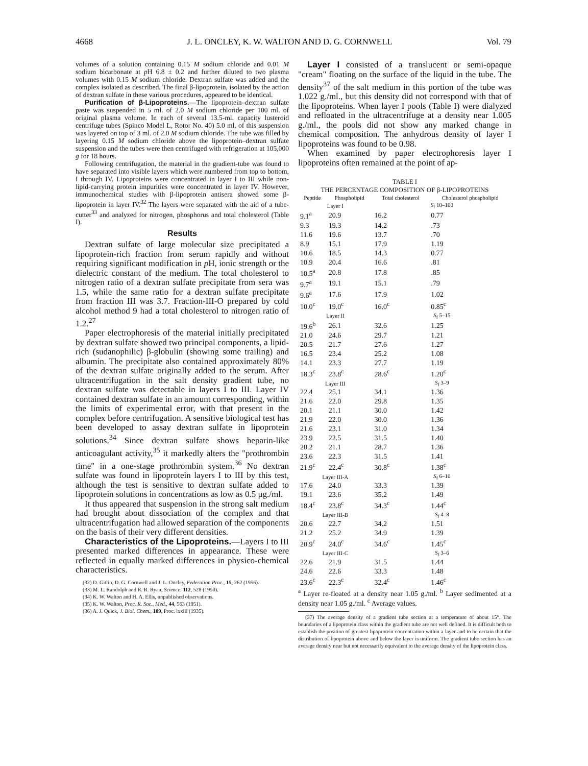4668 J. L. ONCLEY, K. W. WALTON AND D. G. CORNWELL Vol. 79
volumes of a solution containing 0.15 M sodium chloride and 0.01 M sodium bicarbonate at p H 6.8 ± 0.2 and further diluted to two plasma volumes with 0.15 M sodium chloride. Dextran sulfate was added and the complex isolated as described. The final β-lipoprotein, isolated by the action of dextran sulfate in these various procedures, appeared to be identical.
Purification of β-Lipoproteins.—The lipoprotein–dextran sulfate paste was suspended in 5 ml. of 2.0 M sodium chloride per 100 ml. of original plasma volume. In each of several 13.5-ml. capacity lusteroid centrifuge tubes (Spinco Model L, Rotor No. 40) 5.0 ml. of this suspension was layered on top of 3 ml. of 2.0 M sodium chloride. The tube was filled by layering 0.15 M sodium chloride above the lipoprotein–dextran sulfate suspension and the tubes were then centrifuged with refrigeration at 105,000 g for 18 hours.
Following centrifugation, the material in the gradient-tube was found to have separated into visible layers which were numbered from top to bottom, I through IV. Lipoproteins were concentrated in layer I to III while non-lipid-carrying protein impurities were concentrated in layer IV. However, immunochemical studies with β-lipoprotein antisera showed some β-lipoprotein in layer IV.<sup>32</sup> The layers were separated with the aid of a tube-cutter<sup>33</sup> and analyzed for nitrogen, phosphorus and total cholesterol (Table I).
Results
Dextran sulfate of large molecular size precipitated a lipoprotein-rich fraction from serum rapidly and without requiring significant modification in p H, ionic strength or the dielectric constant of the medium. The total cholesterol to nitrogen ratio of a dextran sulfate precipitate from sera was 1.5, while the same ratio for a dextran sulfate precipitate from fraction III was 3.7. Fraction-III-O prepared by cold alcohol method 9 had a total cholesterol to nitrogen ratio of 1.2.<sup>27</sup>
Paper electrophoresis of the material initially precipitated by dextran sulfate showed two principal components, a lipid-rich (sudanophilic) β-globulin (showing some trailing) and albumin. The precipitate also contained approximately 80% of the dextran sulfate originally added to the serum. After ultracentrifugation in the salt density gradient tube, no dextran sulfate was detectable in layers I to III. Layer IV contained dextran sulfate in an amount corresponding, within the limits of experimental error, with that present in the complex before centrifugation. A sensitive biological test has been developed to assay dextran sulfate in lipoprotein solutions.<sup>34</sup> Since dextran sulfate shows heparin-like anticoagulant activity,<sup>35</sup> it markedly alters the "prothrombin time" in a one-stage prothrombin system.<sup>36</sup> No dextran sulfate was found in lipoprotein layers I to III by this test, although the test is sensitive to dextran sulfate added to lipoprotein solutions in concentrations as low as 0.5 μg./ml.
It thus appeared that suspension in the strong salt medium had brought about dissociation of the complex and that ultracentrifugation had allowed separation of the components on the basis of their very different densities.
Characteristics of the Lipoproteins.—Layers I to III presented marked differences in appearance. These were reflected in equally marked differences in physico-chemical characteristics.
(32) D. Gitlin, D. G. Cornwell and J. L. Oncley, Federation Proc., 15, 262 (1956).
(33) M. L. Randolph and R. R. Ryan, Science, 112, 528 (1950).
(34) K. W. Walton and H. A. Ellis, unpublished observations.
(35) K. W. Walton, Proc. R. Soc., Med., 44, 563 (1951).
(36) A. J. Quick, J. Biol. Chem., 109, Proc. lxxiii (1935).
Layer I consisted of a translucent or semi-opaque "cream" floating on the surface of the liquid in the tube. The density<sup>37</sup> of the salt medium in this portion of the tube was 1.022 g./ml., but this density did not correspond with that of the lipoproteins. When layer I pools (Table I) were dialyzed and refloated in the ultracentrifuge at a density near 1.005 g./ml., the pools did not show any marked change in chemical composition. The anhydrous density of layer I lipoproteins was found to be 0.98.
When examined by paper electrophoresis layer I lipoproteins often remained at the point of ap-
TABLE I
THE PERCENTAGE COMPOSITION OF β-LIPOPROTEINS
| Peptide | Phospholipid | Total cholesterol | Cholesterol phospholipid |
| --- | --- | --- | --- |
| Layer I | | S<sub>f</sub> 10–100 | |
| 9.1<sup>a</sup> | 20.9 | 16.2 | 0.77 |
| 9.3 | 19.3 | 14.2 | .73 |
| 11.6 | 19.6 | 13.7 | .70 |
| 8.9 | 15.1 | 17.9 | 1.19 |
| 10.6 | 18.5 | 14.3 | 0.77 |
| 10.9 | 20.4 | 16.6 | .81 |
| 10.5<sup>a</sup> | 20.8 | 17.8 | .85 |
| 9.7<sup>a</sup> | 19.1 | 15.1 | .79 |
| 9.6<sup>a</sup> | 17.6 | 17.9 | 1.02 |
| 10.0<sup>c</sup> | 19.0<sup>c</sup> | 16.0<sup>c</sup> | 0.85<sup>c</sup> |
| Layer II | | S<sub>f</sub> 5–15 | |
| 19.6<sup>b</sup> | 26.1 | 32.6 | 1.25 |
| 21.0 | 24.6 | 29.7 | 1.21 |
| 20.5 | 21.7 | 27.6 | 1.27 |
| 16.5 | 23.4 | 25.2 | 1.08 |
| 14.1 | 23.3 | 27.7 | 1.19 |
| 18.3<sup>c</sup> | 23.8<sup>c</sup> | 28.6<sup>c</sup> | 1.20<sup>c</sup> |
| Layer III | | S<sub>f</sub> 3–9 | |
| 22.4 | 25.1 | 34.1 | 1.36 |
| 21.6 | 22.0 | 29.8 | 1.35 |
| 20.1 | 21.1 | 30.0 | 1.42 |
| 21.9 | 22.0 | 30.0 | 1.36 |
| 21.6 | 23.1 | 31.0 | 1.34 |
| 23.9 | 22.5 | 31.5 | 1.40 |
| 20.2 | 21.1 | 28.7 | 1.36 |
| 23.6 | 22.3 | 31.5 | 1.41 |
| 21.9<sup>c</sup> | 22.4<sup>c</sup> | 30.8<sup>c</sup> | 1.38<sup>c</sup> |
| Layer III-A | | S<sub>f</sub> 6–10 | |
| 17.6 | 24.0 | 33.3 | 1.39 |
| 19.1 | 23.6 | 35.2 | 1.49 |
| 18.4<sup>c</sup> | 23.8<sup>c</sup> | 34.3<sup>c</sup> | 1.44<sup>c</sup> |
| Layer III-B | | S<sub>f</sub> 4–8 | |
| 20.6 | 22.7 | 34.2 | 1.51 |
| 21.2 | 25.2 | 34.9 | 1.39 |
| 20.9<sup>c</sup> | 24.0<sup>c</sup> | 34.6<sup>c</sup> | 1.45<sup>c</sup> |
| Layer III-C | | S<sub>f</sub> 3–6 | |
| 22.6 | 21.9 | 31.5 | 1.44 |
| 24.6 | 22.6 | 33.3 | 1.48 |
| 23.6<sup>c</sup> | 22.3<sup>c</sup> | 32.4<sup>c</sup> | 1.46<sup>c</sup> |
<sup>a</sup> Layer re-floated at a density near 1.05 g./ml. <sup>b</sup> Layer sedimented at a density near 1.05 g./ml. <sup>c</sup> Average values.
(37) The average density of a gradient tube section at a temperature of about 15°. The boundaries of a lipoprotein class within the gradient tube are not well defined. It is difficult both to establish the position of greatest lipoprotein concentration within a layer and to be certain that the distribution of lipoprotein above and below the layer is uniform. The gradient tube section has an average density near but not necessarily equivalent to the average density of the lipoprotein class.